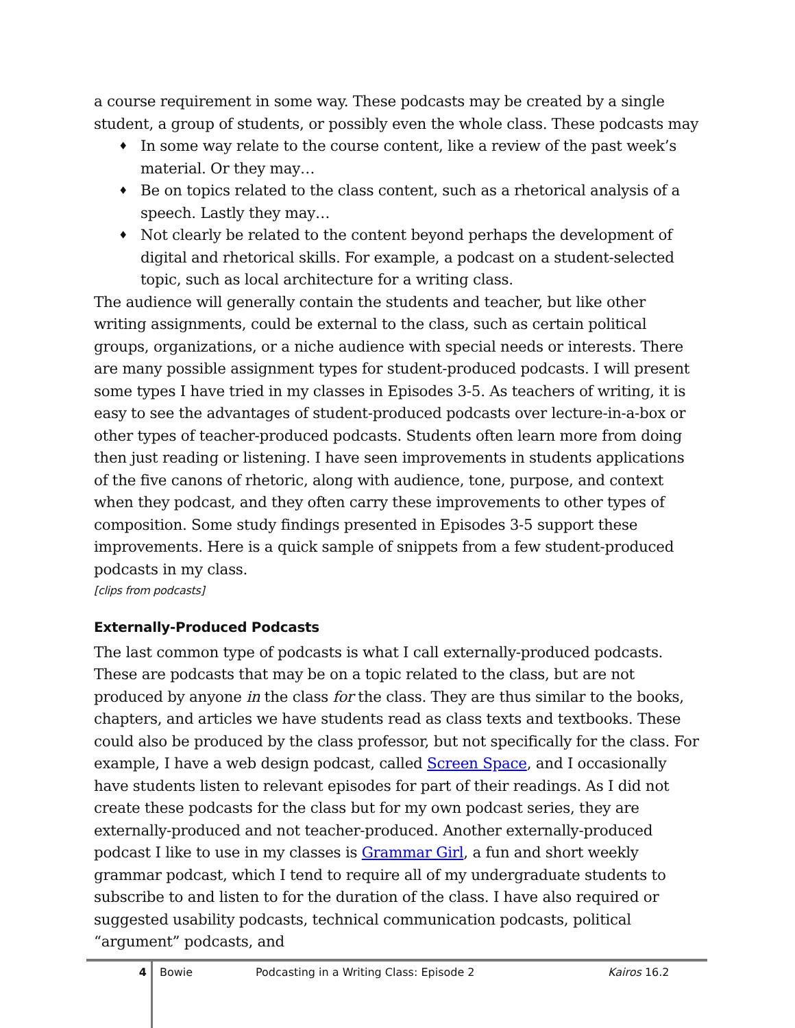a course requirement in some way. These podcasts may be created by a single student, a group of students, or possibly even the whole class. These podcasts may
♦ In some way relate to the course content, like a review of the past week’s material. Or they may…
♦ Be on topics related to the class content, such as a rhetorical analysis of a speech. Lastly they may…
♦ Not clearly be related to the content beyond perhaps the development of digital and rhetorical skills. For example, a podcast on a student-selected topic, such as local architecture for a writing class.
The audience will generally contain the students and teacher, but like other writing assignments, could be external to the class, such as certain political groups, organizations, or a niche audience with special needs or interests. There are many possible assignment types for student-produced podcasts. I will present some types I have tried in my classes in Episodes 3-5. As teachers of writing, it is easy to see the advantages of student-produced podcasts over lecture-in-a-box or other types of teacher-produced podcasts. Students often learn more from doing then just reading or listening. I have seen improvements in students applications of the five canons of rhetoric, along with audience, tone, purpose, and context when they podcast, and they often carry these improvements to other types of composition. Some study findings presented in Episodes 3-5 support these improvements. Here is a quick sample of snippets from a few student-produced podcasts in my class.
[clips from podcasts]
Externally-Produced Podcasts
The last common type of podcasts is what I call externally-produced podcasts. These are podcasts that may be on a topic related to the class, but are not produced by anyone in the class for the class. They are thus similar to the books, chapters, and articles we have students read as class texts and textbooks. These could also be produced by the class professor, but not specifically for the class. For example, I have a web design podcast, called Screen Space, and I occasionally have students listen to relevant episodes for part of their readings. As I did not create these podcasts for the class but for my own podcast series, they are externally-produced and not teacher-produced. Another externally-produced podcast I like to use in my classes is Grammar Girl, a fun and short weekly grammar podcast, which I tend to require all of my undergraduate students to subscribe to and listen to for the duration of the class. I have also required or suggested usability podcasts, technical communication podcasts, political “argument” podcasts, and
4 Bowie Podcasting in a Writing Class: Episode 2 Kairos 16.2